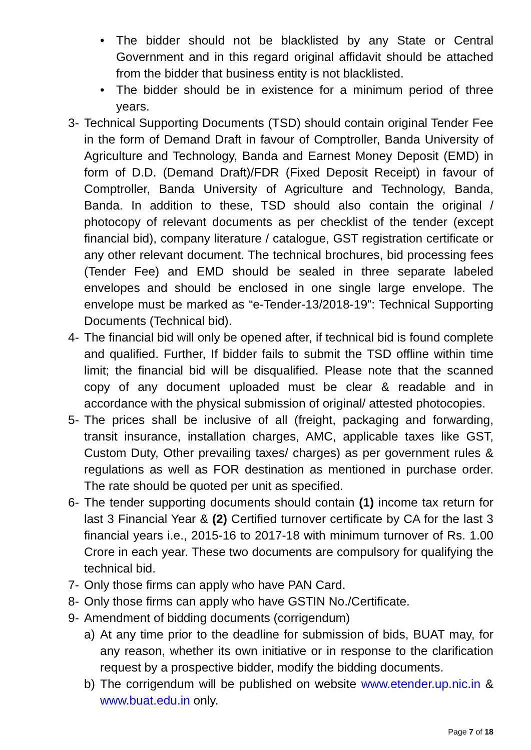• The bidder should not be blacklisted by any State or Central Government and in this regard original affidavit should be attached from the bidder that business entity is not blacklisted.
• The bidder should be in existence for a minimum period of three years.
3- Technical Supporting Documents (TSD) should contain original Tender Fee in the form of Demand Draft in favour of Comptroller, Banda University of Agriculture and Technology, Banda and Earnest Money Deposit (EMD) in form of D.D. (Demand Draft)/FDR (Fixed Deposit Receipt) in favour of Comptroller, Banda University of Agriculture and Technology, Banda, Banda. In addition to these, TSD should also contain the original / photocopy of relevant documents as per checklist of the tender (except financial bid), company literature / catalogue, GST registration certificate or any other relevant document. The technical brochures, bid processing fees (Tender Fee) and EMD should be sealed in three separate labeled envelopes and should be enclosed in one single large envelope. The envelope must be marked as “e-Tender-13/2018-19”: Technical Supporting Documents (Technical bid).
4- The financial bid will only be opened after, if technical bid is found complete and qualified. Further, If bidder fails to submit the TSD offline within time limit; the financial bid will be disqualified. Please note that the scanned copy of any document uploaded must be clear & readable and in accordance with the physical submission of original/ attested photocopies.
5- The prices shall be inclusive of all (freight, packaging and forwarding, transit insurance, installation charges, AMC, applicable taxes like GST, Custom Duty, Other prevailing taxes/ charges) as per government rules & regulations as well as FOR destination as mentioned in purchase order. The rate should be quoted per unit as specified.
6- The tender supporting documents should contain (1) income tax return for last 3 Financial Year & (2) Certified turnover certificate by CA for the last 3 financial years i.e., 2015-16 to 2017-18 with minimum turnover of Rs. 1.00 Crore in each year. These two documents are compulsory for qualifying the technical bid.
7- Only those firms can apply who have PAN Card.
8- Only those firms can apply who have GSTIN No./Certificate.
9- Amendment of bidding documents (corrigendum)
a) At any time prior to the deadline for submission of bids, BUAT may, for any reason, whether its own initiative or in response to the clarification request by a prospective bidder, modify the bidding documents.
b) The corrigendum will be published on website www.etender.up.nic.in & www.buat.edu.in only.
Page 7 of 18